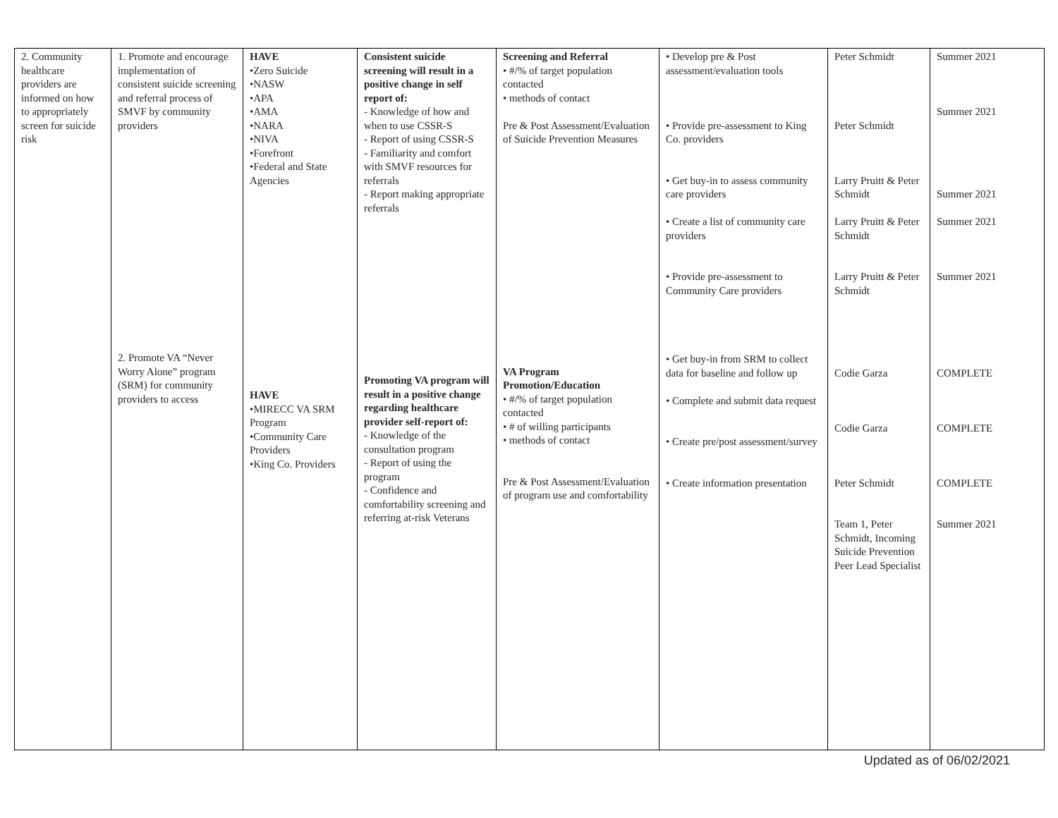| 2. Community healthcare providers are informed on how to appropriately screen for suicide risk | 1. Promote and encourage implementation of consistent suicide screening and referral process of SMVF by community providers 2. Promote VA “Never Worry Alone” program (SRM) for community providers to access | HAVE •Zero Suicide •NASW •APA •AMA •NARA •NIVA •Forefront •Federal and State Agencies HAVE •MIRECC VA SRM Program •Community Care Providers •King Co. Providers | Consistent suicide screening will result in a positive change in self report of: - Knowledge of how and when to use CSSR-S - Report of using CSSR-S - Familiarity and comfort with SMVF resources for referrals - Report making appropriate referrals Promoting VA program will result in a positive change regarding healthcare provider self-report of: - Knowledge of the consultation program - Report of using the program - Confidence and comfortability screening and referring at-risk Veterans | Screening and Referral • #/% of target population contacted • methods of contact Pre & Post Assessment/Evaluation of Suicide Prevention Measures VA Program Promotion/Education • #/% of target population contacted • # of willing participants • methods of contact Pre & Post Assessment/Evaluation of program use and comfortability | • Develop pre & Post assessment/evaluation tools • Provide pre-assessment to King Co. providers • Get buy-in to assess community care providers • Create a list of community care providers • Provide pre-assessment to Community Care providers • Get buy-in from SRM to collect data for baseline and follow up • Complete and submit data request • Create pre/post assessment/survey • Create information presentation | Peter Schmidt Peter Schmidt Larry Pruitt & Peter Schmidt Larry Pruitt & Peter Schmidt Larry Pruitt & Peter Schmidt Codie Garza Codie Garza Peter Schmidt Team 1, Peter Schmidt, Incoming Suicide Prevention Peer Lead Specialist | Summer 2021 Summer 2021 Summer 2021 Summer 2021 Summer 2021 COMPLETE COMPLETE COMPLETE Summer 2021 |
Updated as of 06/02/2021